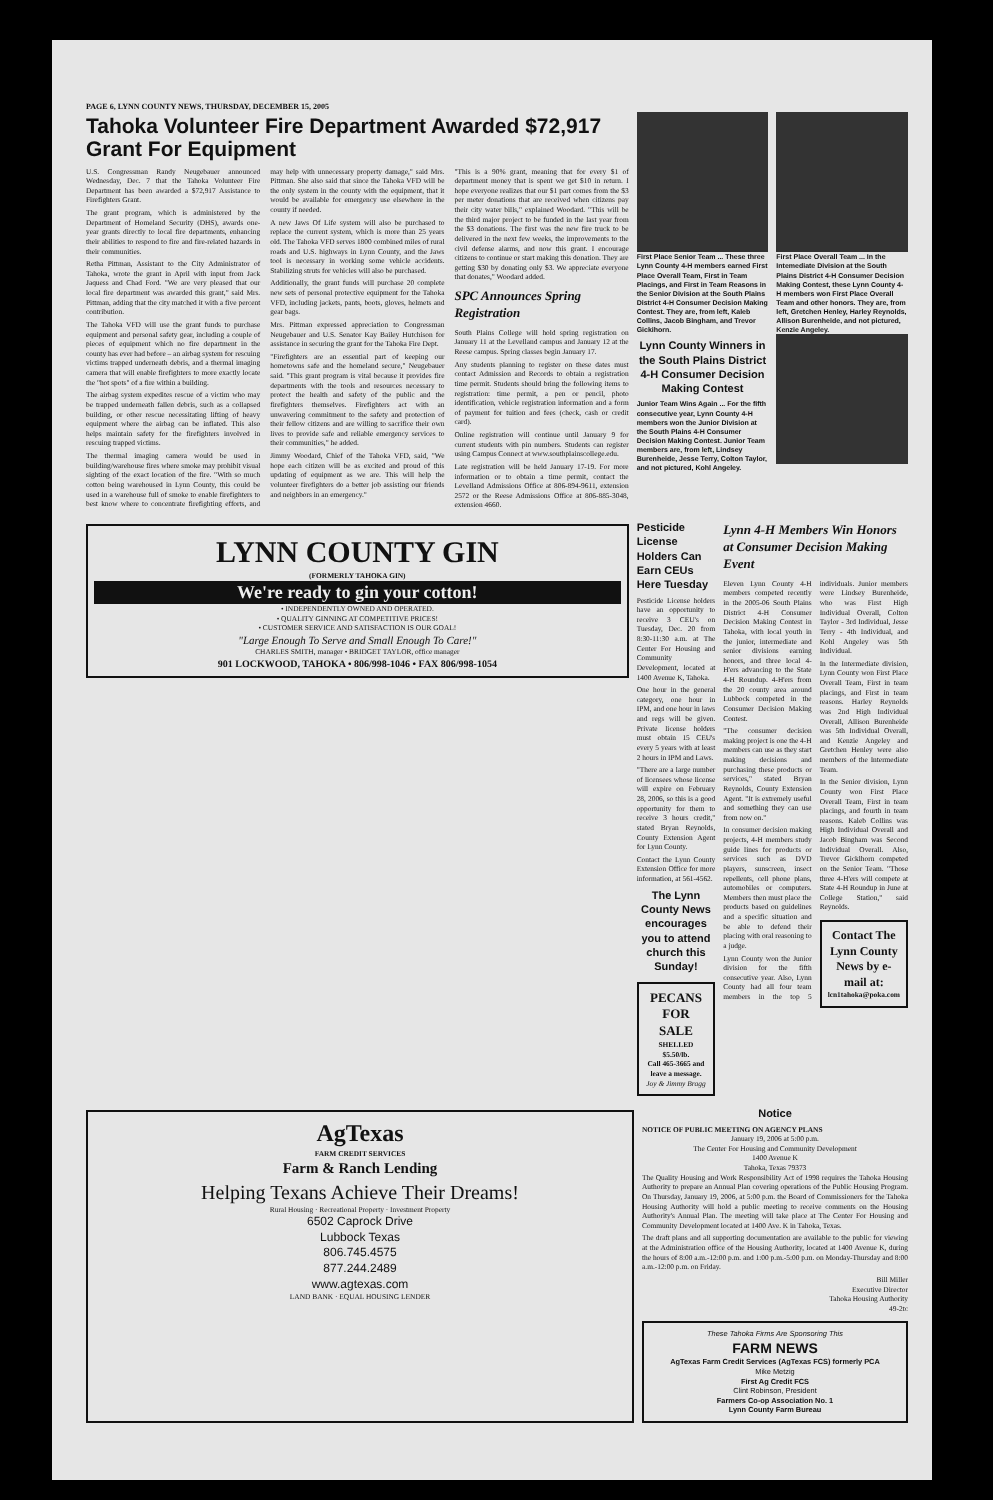PAGE 6, LYNN COUNTY NEWS, THURSDAY, DECEMBER 15, 2005
Tahoka Volunteer Fire Department Awarded $72,917 Grant For Equipment
U.S. Congressman Randy Neugebauer announced Wednesday, Dec. 7 that the Tahoka Volunteer Fire Department has been awarded a $72,917 Assistance to Firefighters Grant.
The grant program, which is administered by the Department of Homeland Security (DHS), awards one-year grants directly to local fire departments, enhancing their abilities to respond to fire and fire-related hazards in their communities.
Retha Pittman, Assistant to the City Administrator of Tahoka, wrote the grant in April with input from Jack Jaquess and Chad Ford. "We are very pleased that our local fire department was awarded this grant," said Mrs. Pittman, adding that the city matched it with a five percent contribution.
The Tahoka VFD will use the grant funds to purchase equipment and personal safety gear, including a couple of pieces of equipment which no fire department in the county has ever had before – an airbag system for rescuing victims trapped underneath debris, and a thermal imaging camera that will enable firefighters to more exactly locate the "hot spots" of a fire within a building.
The airbag system expedites rescue of a victim who may be trapped underneath fallen debris, such as a collapsed building, or other rescue necessitating lifting of heavy equipment where the airbag can be inflated. This also helps maintain safety for the firefighters involved in rescuing trapped victims.
The thermal imaging camera would be used in building/warehouse fires where smoke may prohibit visual sighting of the exact location of the fire. "With so much cotton being warehoused in Lynn County, this could be used in a warehouse full of smoke to enable firefighters to best know where to concentrate firefighting efforts, and may help with unnecessary property damage," said Mrs. Pittman. She also said that since the Tahoka VFD will be the only system in the county with the equipment, that it would be available for emergency use elsewhere in the county if needed.
A new Jaws Of Life system will also be purchased to replace the current system, which is more than 25 years old. The Tahoka VFD serves 1800 combined miles of rural roads and U.S. highways in Lynn County, and the Jaws tool is necessary in working some vehicle accidents. Stabilizing struts for vehicles will also be purchased.
Additionally, the grant funds will purchase 20 complete new sets of personal protective equipment for the Tahoka VFD, including jackets, pants, boots, gloves, helmets and gear bags.
Mrs. Pittman expressed appreciation to Congressman Neugebauer and U.S. Senator Kay Bailey Hutchison for assistance in securing the grant for the Tahoka Fire Dept.
"Firefighters are an essential part of keeping our hometowns safe and the homeland secure," Neugebauer said. "This grant program is vital because it provides fire departments with the tools and resources necessary to protect the health and safety of the public and the firefighters themselves. Firefighters act with an unwavering commitment to the safety and protection of their fellow citizens and are willing to sacrifice their own lives to provide safe and reliable emergency services to their communities," he added.
Jimmy Woodard, Chief of the Tahoka VFD, said, "We hope each citizen will be as excited and proud of this updating of equipment as we are. This will help the volunteer firefighters do a better job assisting our friends and neighbors in an emergency."
"This is a 90% grant, meaning that for every $1 of department money that is spent we get $10 in return. I hope everyone realizes that our $1 part comes from the $3 per meter donations that are received when citizens pay their city water bills," explained Woodard. "This will be the third major project to be funded in the last year from the $3 donations. The first was the new fire truck to be delivered in the next few weeks, the improvements to the civil defense alarms, and now this grant. I encourage citizens to continue or start making this donation. They are getting $30 by donating only $3. We appreciate everyone that donates," Woodard added.
SPC Announces Spring Registration
South Plains College will hold spring registration on January 11 at the Levelland campus and January 12 at the Reese campus. Spring classes begin January 17.
Any students planning to register on these dates must contact Admission and Records to obtain a registration time permit. Students should bring the following items to registration: time permit, a pen or pencil, photo identification, vehicle registration information and a form of payment for tuition and fees (check, cash or credit card).
Online registration will continue until January 9 for current students with pin numbers. Students can register using Campus Connect at www.southplainscollege.edu.
Late registration will be held January 17-19. For more information or to obtain a time permit, contact the Levelland Admissions Office at 806-894-9611, extension 2572 or the Reese Admissions Office at 806-885-3048, extension 4660.
First Place Senior Team ... These three Lynn County 4-H members earned First Place Overall Team, First in Team Placings, and First in Team Reasons in the Senior Division at the South Plains District 4-H Consumer Decision Making Contest. They are, from left, Kaleb Collins, Jacob Bingham, and Trevor Gickihorn.
First Place Overall Team ... In the Intemediate Division at the South Plains District 4-H Consumer Decision Making Contest, these Lynn County 4-H members won First Place Overall Team and other honors. They are, from left, Gretchen Henley, Harley Reynolds, Allison Burenheide, and not pictured, Kenzie Angeley.
Lynn County Winners in the South Plains District 4-H Consumer Decision Making Contest
Junior Team Wins Again ... For the fifth consecutive year, Lynn County 4-H members won the Junior Division at the South Plains 4-H Consumer Decision Making Contest. Junior Team members are, from left, Lindsey Burenheide, Jesse Terry, Colton Taylor, and not pictured, Kohl Angeley.
LYNN COUNTY GIN
(FORMERLY TAHOKA GIN)
We're ready to gin your cotton!
• INDEPENDENTLY OWNED AND OPERATED.
• QUALITY GINNING AT COMPETITIVE PRICES!
• CUSTOMER SERVICE AND SATISFACTION IS OUR GOAL!
"Large Enough To Serve and Small Enough To Care!"
CHARLES SMITH, manager • BRIDGET TAYLOR, office manager
901 LOCKWOOD, TAHOKA • 806/998-1046 • FAX 806/998-1054
Pesticide License Holders Can Earn CEUs Here Tuesday
Pesticide License holders have an opportunity to receive 3 CEU's on Tuesday, Dec. 20 from 8:30-11:30 a.m. at The Center For Housing and Community Development, located at 1400 Avenue K, Tahoka.
One hour in the general category, one hour in IPM, and one hour in laws and regs will be given. Private license holders must obtain 15 CEU's every 5 years with at least 2 hours in IPM and Laws.
"There are a large number of licensees whose license will expire on February 28, 2006, so this is a good opportunity for them to receive 3 hours credit," stated Bryan Reynolds, County Extension Agent for Lynn County.
Contact the Lynn County Extension Office for more information, at 561-4562.
The Lynn County News encourages you to attend church this Sunday!
PECANS FOR SALE
SHELLED $5.50/lb.
Call 465-3665 and leave a message.
Joy & Jimmy Bragg
Lynn 4-H Members Win Honors at Consumer Decision Making Event
Eleven Lynn County 4-H members competed recently in the 2005-06 South Plains District 4-H Consumer Decision Making Contest in Tahoka, with local youth in the junior, intermediate and senior divisions earning honors, and three local 4-H'ers advancing to the State 4-H Roundup. 4-H'ers from the 20 county area around Lubbock competed in the Consumer Decision Making Contest.
"The consumer decision making project is one the 4-H members can use as they start making decisions and purchasing these products or services," stated Bryan Reynolds, County Extension Agent. "It is extremely useful and something they can use from now on."
In consumer decision making projects, 4-H members study guide lines for products or services such as DVD players, sunscreen, insect repellents, cell phone plans, automobiles or computers. Members then must place the products based on guidelines and a specific situation and be able to defend their placing with oral reasoning to a judge.
Lynn County won the Junior division for the fifth consecutive year. Also, Lynn County had all four team members in the top 5 individuals. Junior members were Lindsey Burenheide, who was First High Individual Overall, Colton Taylor - 3rd Individual, Jesse Terry - 4th Individual, and Kohl Angeley was 5th Individual.
In the Intermediate division, Lynn County won First Place Overall Team, First in team placings, and First in team reasons. Harley Reynolds was 2nd High Individual Overall, Allison Burenheide was 5th Individual Overall, and Kenzie Angeley and Gretchen Henley were also members of the Intermediate Team.
In the Senior division, Lynn County won First Place Overall Team, First in team placings, and fourth in team reasons. Kaleb Collins was High Individual Overall and Jacob Bingham was Second Individual Overall. Also, Trevor Gicklhorn competed on the Senior Team. "Those three 4-H'ers will compete at State 4-H Roundup in June at College Station," said Reynolds.
Contact The Lynn County News by e-mail at:
lcn1tahoka@poka.com
AgTexas
FARM CREDIT SERVICES
Farm & Ranch Lending
Helping Texans Achieve Their Dreams!
Rural Housing · Recreational Property · Investment Property
6502 Caprock Drive
Lubbock Texas
806.745.4575
877.244.2489
www.agtexas.com
LAND BANK · EQUAL HOUSING LENDER
Notice
NOTICE OF PUBLIC MEETING ON AGENCY PLANS
January 19, 2006 at 5:00 p.m.
The Center For Housing and Community Development
1400 Avenue K
Tahoka, Texas 79373
The Quality Housing and Work Responsibility Act of 1998 requires the Tahoka Housing Authority to prepare an Annual Plan covering operations of the Public Housing Program. On Thursday, January 19, 2006, at 5:00 p.m. the Board of Commissioners for the Tahoka Housing Authority will hold a public meeting to receive comments on the Housing Authority's Annual Plan. The meeting will take place at The Center For Housing and Community Development located at 1400 Ave. K in Tahoka, Texas.
The draft plans and all supporting documentation are available to the public for viewing at the Administration office of the Housing Authority, located at 1400 Avenue K, during the hours of 8:00 a.m.-12:00 p.m. and 1:00 p.m.-5:00 p.m. on Monday-Thursday and 8:00 a.m.-12:00 p.m. on Friday.
Bill Miller
Executive Director
Tahoka Housing Authority
49-2tc
These Tahoka Firms Are Sponsoring This
FARM NEWS
AgTexas Farm Credit Services (AgTexas FCS) formerly PCA
Mike Metzig
First Ag Credit FCS
Clint Robinson, President
Farmers Co-op Association No. 1
Lynn County Farm Bureau